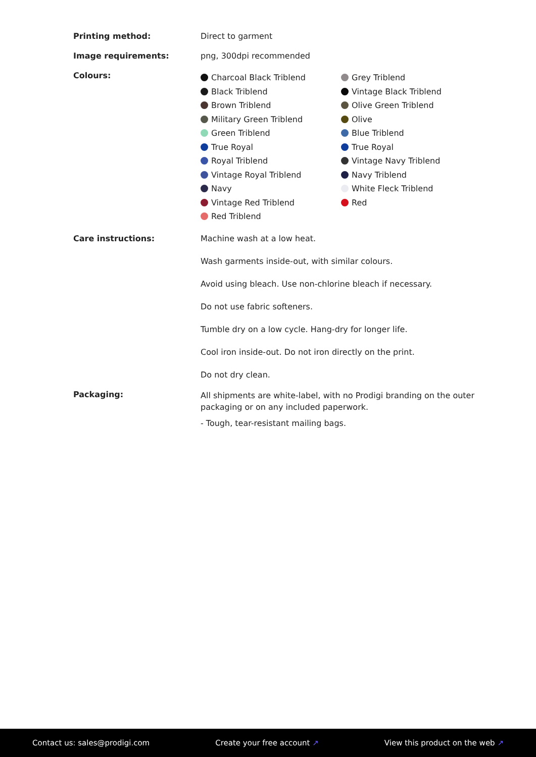| Printing method: | Direct to garment |
| Image requirements: | png, 300dpi recommended |
| Colours: | Charcoal Black Triblend Black Triblend Brown Triblend Military Green Triblend Green Triblend True Royal Royal Triblend Vintage Royal Triblend Navy Vintage Red Triblend Red Triblend Grey Triblend Vintage Black Triblend Olive Green Triblend Olive Blue Triblend True Royal Vintage Navy Triblend Navy Triblend White Fleck Triblend Red |
| Care instructions: | Machine wash at a low heat. Wash garments inside-out, with similar colours. Avoid using bleach. Use non-chlorine bleach if necessary. Do not use fabric softeners. Tumble dry on a low cycle. Hang-dry for longer life. Cool iron inside-out. Do not iron directly on the print. Do not dry clean. |
| Packaging: | All shipments are white-label, with no Prodigi branding on the outer packaging or on any included paperwork. - Tough, tear-resistant mailing bags. |
Contact us: sales@prodigi.com Create your free account ↗ View this product on the web ↗